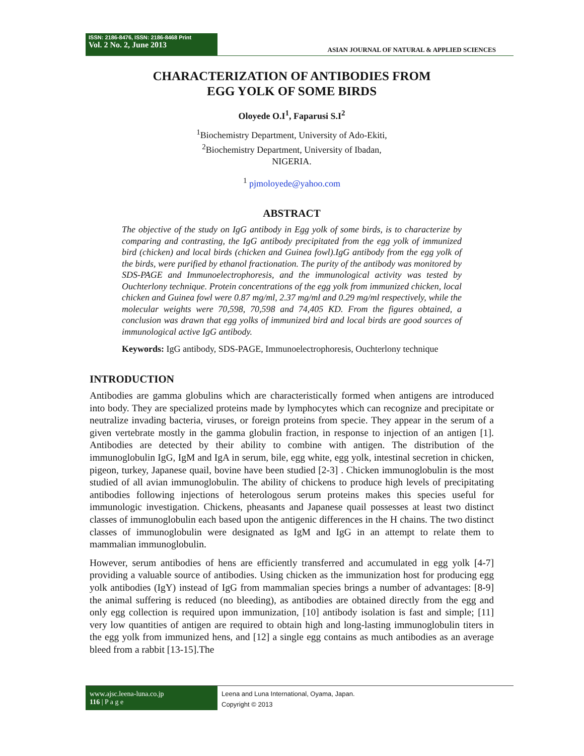ISSN: 2186-8476, ISSN: 2186-8468 Print
Vol. 2 No. 2, June 2013
ASIAN JOURNAL OF NATURAL & APPLIED SCIENCES
CHARACTERIZATION OF ANTIBODIES FROM
EGG YOLK OF SOME BIRDS
Oloyede O.I<sup>1</sup>, Faparusi S.I<sup>2</sup>
<sup>1</sup> Biochemistry Department, University of Ado-Ekiti,
<sup>2</sup> Biochemistry Department, University of Ibadan,
NIGERIA.
<sup>1</sup> pjmoloyede@yahoo.com
ABSTRACT
The objective of the study on IgG antibody in Egg yolk of some birds, is to characterize by comparing and contrasting, the IgG antibody precipitated from the egg yolk of immunized bird (chicken) and local birds (chicken and Guinea fowl).IgG antibody from the egg yolk of the birds, were purified by ethanol fractionation. The purity of the antibody was monitored by SDS-PAGE and Immunoelectrophoresis, and the immunological activity was tested by Ouchterlony technique. Protein concentrations of the egg yolk from immunized chicken, local chicken and Guinea fowl were 0.87 mg/ml, 2.37 mg/ml and 0.29 mg/ml respectively, while the molecular weights were 70,598, 70,598 and 74,405 KD. From the figures obtained, a conclusion was drawn that egg yolks of immunized bird and local birds are good sources of immunological active IgG antibody.
Keywords: IgG antibody, SDS-PAGE, Immunoelectrophoresis, Ouchterlony technique
INTRODUCTION
Antibodies are gamma globulins which are characteristically formed when antigens are introduced into body. They are specialized proteins made by lymphocytes which can recognize and precipitate or neutralize invading bacteria, viruses, or foreign proteins from specie. They appear in the serum of a given vertebrate mostly in the gamma globulin fraction, in response to injection of an antigen [1]. Antibodies are detected by their ability to combine with antigen. The distribution of the immunoglobulin IgG, IgM and IgA in serum, bile, egg white, egg yolk, intestinal secretion in chicken, pigeon, turkey, Japanese quail, bovine have been studied [2-3] . Chicken immunoglobulin is the most studied of all avian immunoglobulin. The ability of chickens to produce high levels of precipitating antibodies following injections of heterologous serum proteins makes this species useful for immunologic investigation. Chickens, pheasants and Japanese quail possesses at least two distinct classes of immunoglobulin each based upon the antigenic differences in the H chains. The two distinct classes of immunoglobulin were designated as IgM and IgG in an attempt to relate them to mammalian immunoglobulin.
However, serum antibodies of hens are efficiently transferred and accumulated in egg yolk [4-7] providing a valuable source of antibodies. Using chicken as the immunization host for producing egg yolk antibodies (IgY) instead of IgG from mammalian species brings a number of advantages: [8-9] the animal suffering is reduced (no bleeding), as antibodies are obtained directly from the egg and only egg collection is required upon immunization, [10] antibody isolation is fast and simple; [11] very low quantities of antigen are required to obtain high and long-lasting immunoglobulin titers in the egg yolk from immunized hens, and [12] a single egg contains as much antibodies as an average bleed from a rabbit [13-15].The
www.ajsc.leena-luna.co.jp
116 | P a g e
Leena and Luna International, Oyama, Japan.
Copyright © 2013